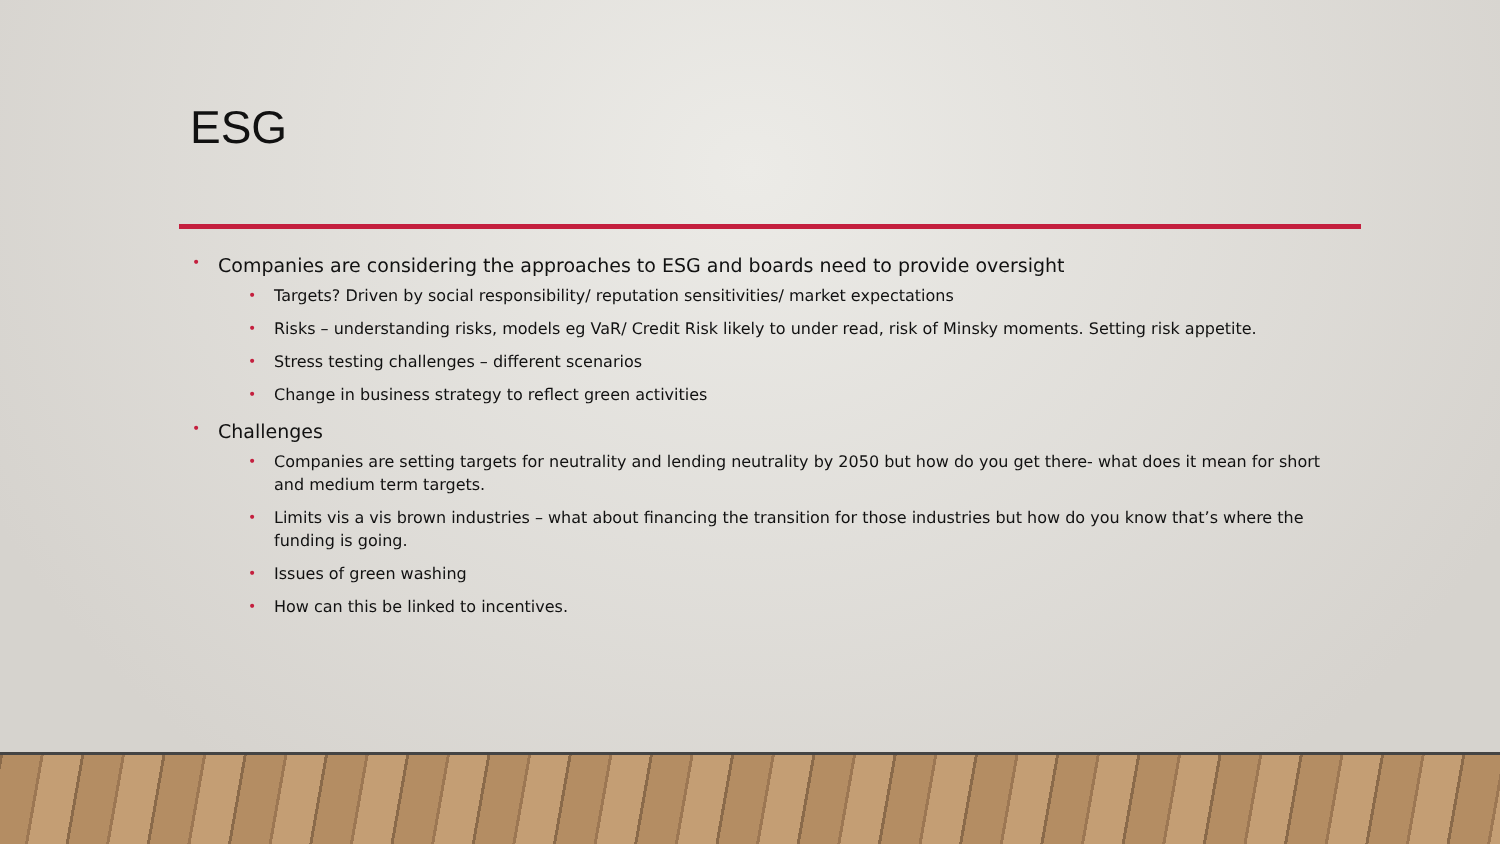ESG
Companies are considering the approaches to ESG and boards need to provide oversight
Targets? Driven by social responsibility/ reputation sensitivities/ market expectations
Risks – understanding risks, models eg VaR/ Credit Risk likely to under read, risk of Minsky moments. Setting risk appetite.
Stress testing challenges – different scenarios
Change in business strategy to reflect green activities
Challenges
Companies are setting targets for neutrality and lending neutrality by 2050 but how do you get there- what does it mean for short and medium term targets.
Limits vis a vis brown industries – what about financing the transition for those industries but how do you know that’s where the funding is going.
Issues of green washing
How can this be linked to incentives.